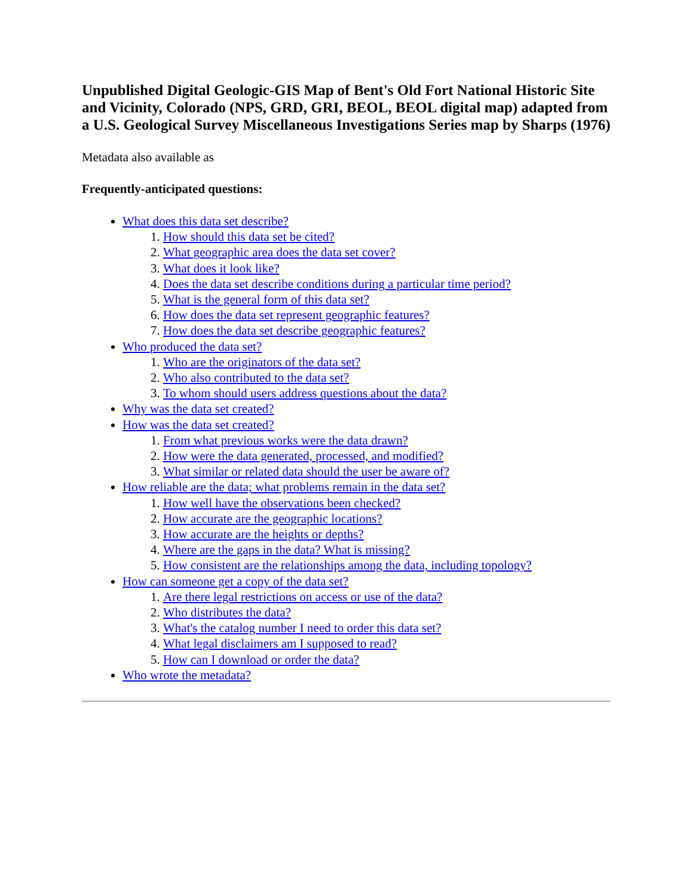Unpublished Digital Geologic-GIS Map of Bent's Old Fort National Historic Site and Vicinity, Colorado (NPS, GRD, GRI, BEOL, BEOL digital map) adapted from a U.S. Geological Survey Miscellaneous Investigations Series map by Sharps (1976)
Metadata also available as
Frequently-anticipated questions:
What does this data set describe?
1. How should this data set be cited?
2. What geographic area does the data set cover?
3. What does it look like?
4. Does the data set describe conditions during a particular time period?
5. What is the general form of this data set?
6. How does the data set represent geographic features?
7. How does the data set describe geographic features?
Who produced the data set?
1. Who are the originators of the data set?
2. Who also contributed to the data set?
3. To whom should users address questions about the data?
Why was the data set created?
How was the data set created?
1. From what previous works were the data drawn?
2. How were the data generated, processed, and modified?
3. What similar or related data should the user be aware of?
How reliable are the data; what problems remain in the data set?
1. How well have the observations been checked?
2. How accurate are the geographic locations?
3. How accurate are the heights or depths?
4. Where are the gaps in the data? What is missing?
5. How consistent are the relationships among the data, including topology?
How can someone get a copy of the data set?
1. Are there legal restrictions on access or use of the data?
2. Who distributes the data?
3. What's the catalog number I need to order this data set?
4. What legal disclaimers am I supposed to read?
5. How can I download or order the data?
Who wrote the metadata?